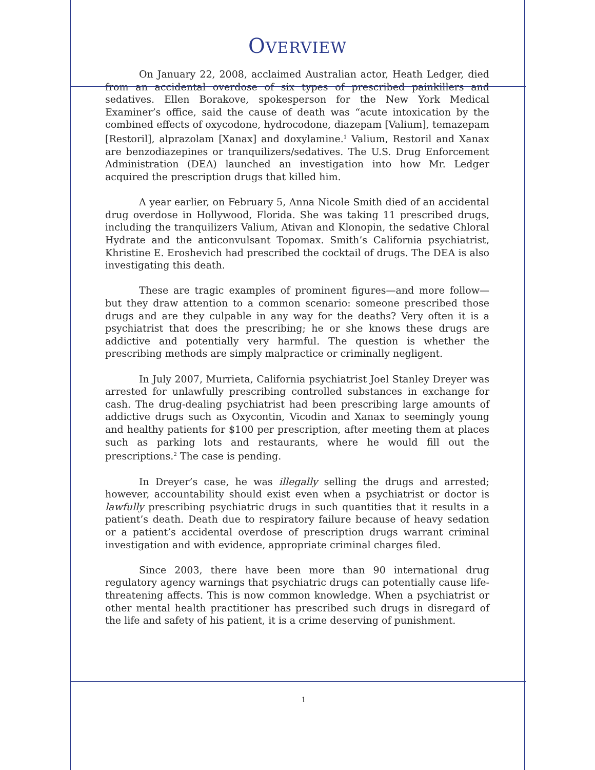OVERVIEW
On January 22, 2008, acclaimed Australian actor, Heath Ledger, died from an accidental overdose of six types of prescribed painkillers and sedatives. Ellen Borakove, spokesperson for the New York Medical Examiner’s office, said the cause of death was “acute intoxication by the combined effects of oxycodone, hydrocodone, diazepam [Valium], temazepam [Restoril], alprazolam [Xanax] and doxylamine.<sup>1</sup> Valium, Restoril and Xanax are benzodiazepines or tranquilizers/sedatives. The U.S. Drug Enforcement Administration (DEA) launched an investigation into how Mr. Ledger acquired the prescription drugs that killed him.
A year earlier, on February 5, Anna Nicole Smith died of an accidental drug overdose in Hollywood, Florida. She was taking 11 prescribed drugs, including the tranquilizers Valium, Ativan and Klonopin, the sedative Chloral Hydrate and the anticonvulsant Topomax. Smith’s California psychiatrist, Khristine E. Eroshevich had prescribed the cocktail of drugs. The DEA is also investigating this death.
These are tragic examples of prominent figures—and more follow—but they draw attention to a common scenario: someone prescribed those drugs and are they culpable in any way for the deaths? Very often it is a psychiatrist that does the prescribing; he or she knows these drugs are addictive and potentially very harmful. The question is whether the prescribing methods are simply malpractice or criminally negligent.
In July 2007, Murrieta, California psychiatrist Joel Stanley Dreyer was arrested for unlawfully prescribing controlled substances in exchange for cash. The drug-dealing psychiatrist had been prescribing large amounts of addictive drugs such as Oxycontin, Vicodin and Xanax to seemingly young and healthy patients for $100 per prescription, after meeting them at places such as parking lots and restaurants, where he would fill out the prescriptions.<sup>2</sup> The case is pending.
In Dreyer’s case, he was illegally selling the drugs and arrested; however, accountability should exist even when a psychiatrist or doctor is lawfully prescribing psychiatric drugs in such quantities that it results in a patient’s death. Death due to respiratory failure because of heavy sedation or a patient’s accidental overdose of prescription drugs warrant criminal investigation and with evidence, appropriate criminal charges filed.
Since 2003, there have been more than 90 international drug regulatory agency warnings that psychiatric drugs can potentially cause life-threatening affects. This is now common knowledge. When a psychiatrist or other mental health practitioner has prescribed such drugs in disregard of the life and safety of his patient, it is a crime deserving of punishment.
1